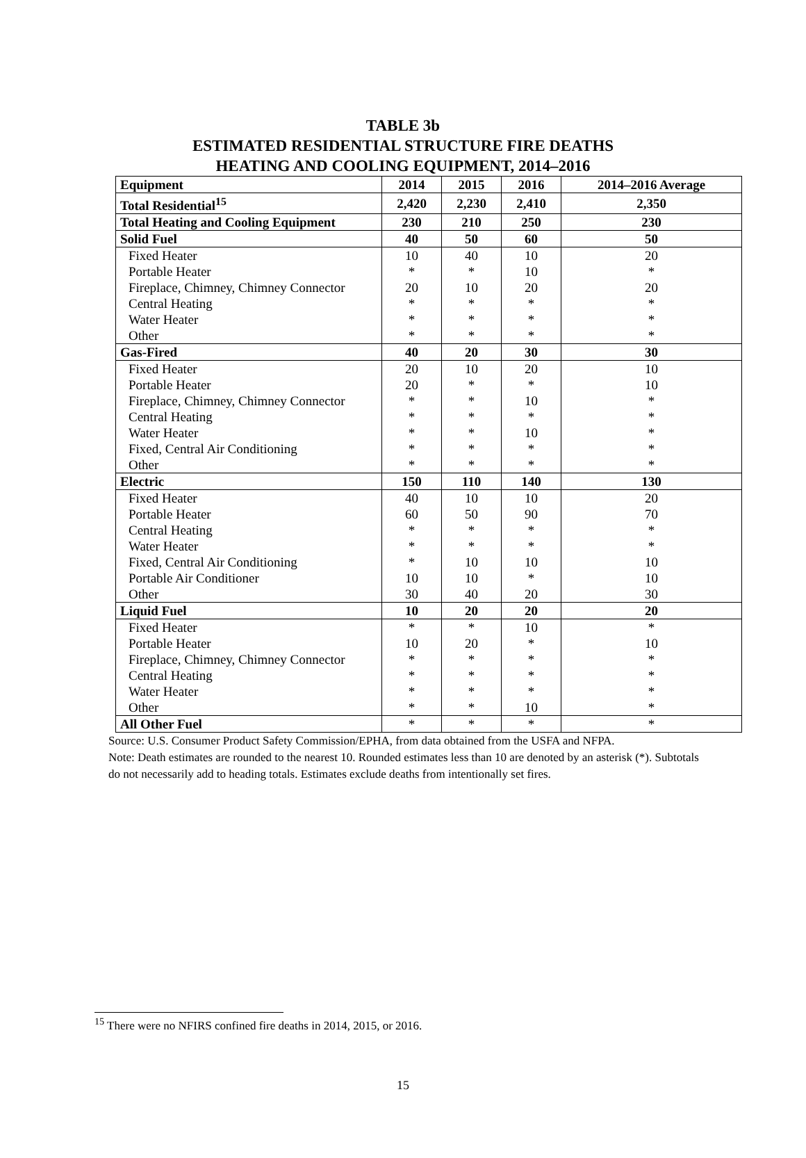TABLE 3b
ESTIMATED RESIDENTIAL STRUCTURE FIRE DEATHS
HEATING AND COOLING EQUIPMENT, 2014–2016
| Equipment | 2014 | 2015 | 2016 | 2014–2016 Average |
| --- | --- | --- | --- | --- |
| Total Residential<sup>15</sup> | 2,420 | 2,230 | 2,410 | 2,350 |
| Total Heating and Cooling Equipment | 230 | 210 | 250 | 230 |
| Solid Fuel | 40 | 50 | 60 | 50 |
| Fixed Heater | 10 | 40 | 10 | 20 |
| Portable Heater | * | * | 10 | * |
| Fireplace, Chimney, Chimney Connector | 20 | 10 | 20 | 20 |
| Central Heating | * | * | * | * |
| Water Heater | * | * | * | * |
| Other | * | * | * | * |
| Gas-Fired | 40 | 20 | 30 | 30 |
| Fixed Heater | 20 | 10 | 20 | 10 |
| Portable Heater | 20 | * | * | 10 |
| Fireplace, Chimney, Chimney Connector | * | * | 10 | * |
| Central Heating | * | * | * | * |
| Water Heater | * | * | 10 | * |
| Fixed, Central Air Conditioning | * | * | * | * |
| Other | * | * | * | * |
| Electric | 150 | 110 | 140 | 130 |
| Fixed Heater | 40 | 10 | 10 | 20 |
| Portable Heater | 60 | 50 | 90 | 70 |
| Central Heating | * | * | * | * |
| Water Heater | * | * | * | * |
| Fixed, Central Air Conditioning | * | 10 | 10 | 10 |
| Portable Air Conditioner | 10 | 10 | * | 10 |
| Other | 30 | 40 | 20 | 30 |
| Liquid Fuel | 10 | 20 | 20 | 20 |
| Fixed Heater | * | * | 10 | * |
| Portable Heater | 10 | 20 | * | 10 |
| Fireplace, Chimney, Chimney Connector | * | * | * | * |
| Central Heating | * | * | * | * |
| Water Heater | * | * | * | * |
| Other | * | * | 10 | * |
| All Other Fuel | * | * | * | * |
Source: U.S. Consumer Product Safety Commission/EPHA, from data obtained from the USFA and NFPA.
Note: Death estimates are rounded to the nearest 10. Rounded estimates less than 10 are denoted by an asterisk (*). Subtotals do not necessarily add to heading totals. Estimates exclude deaths from intentionally set fires.
<sup>15</sup> There were no NFIRS confined fire deaths in 2014, 2015, or 2016.
15